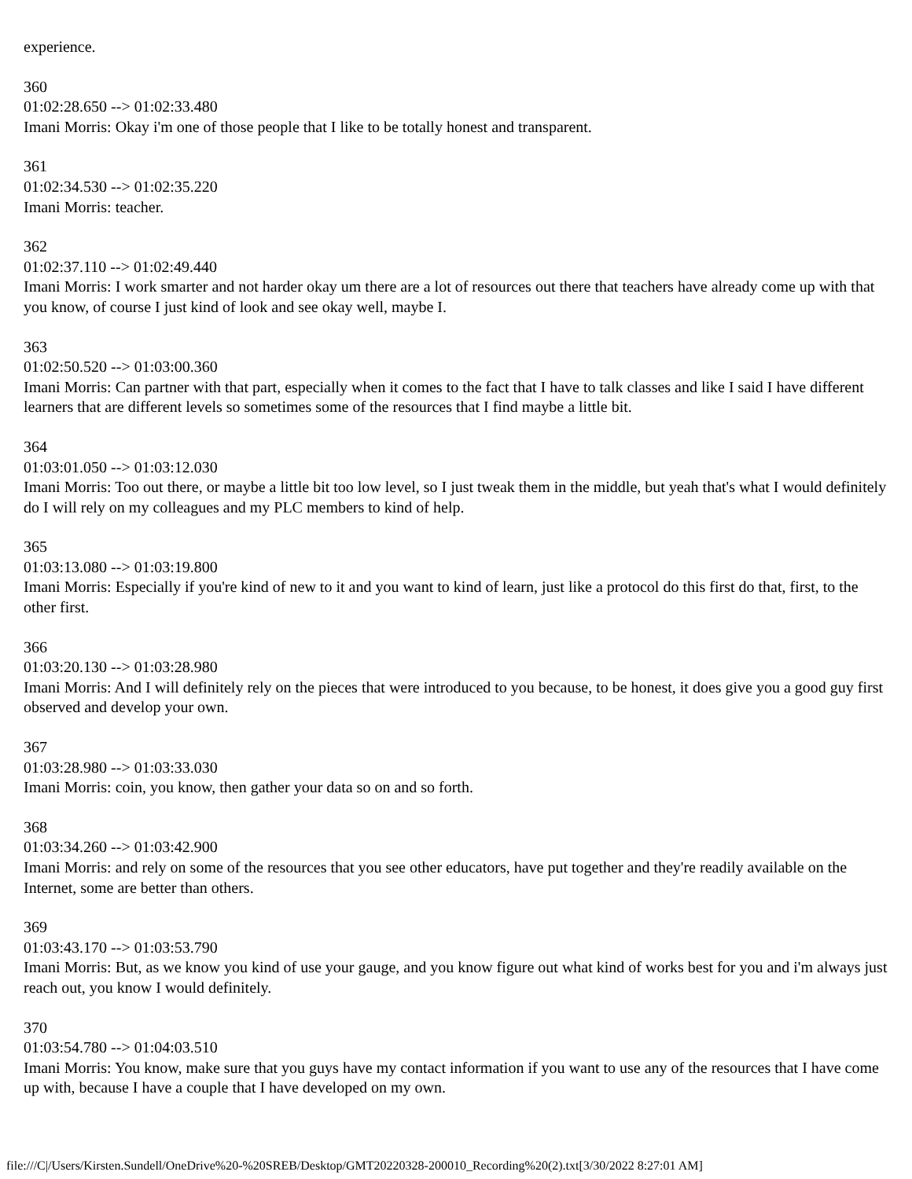experience.
360
01:02:28.650 --> 01:02:33.480
Imani Morris: Okay i'm one of those people that I like to be totally honest and transparent.
361
01:02:34.530 --> 01:02:35.220
Imani Morris: teacher.
362
01:02:37.110 --> 01:02:49.440
Imani Morris: I work smarter and not harder okay um there are a lot of resources out there that teachers have already come up with that you know, of course I just kind of look and see okay well, maybe I.
363
01:02:50.520 --> 01:03:00.360
Imani Morris: Can partner with that part, especially when it comes to the fact that I have to talk classes and like I said I have different learners that are different levels so sometimes some of the resources that I find maybe a little bit.
364
01:03:01.050 --> 01:03:12.030
Imani Morris: Too out there, or maybe a little bit too low level, so I just tweak them in the middle, but yeah that's what I would definitely do I will rely on my colleagues and my PLC members to kind of help.
365
01:03:13.080 --> 01:03:19.800
Imani Morris: Especially if you're kind of new to it and you want to kind of learn, just like a protocol do this first do that, first, to the other first.
366
01:03:20.130 --> 01:03:28.980
Imani Morris: And I will definitely rely on the pieces that were introduced to you because, to be honest, it does give you a good guy first observed and develop your own.
367
01:03:28.980 --> 01:03:33.030
Imani Morris: coin, you know, then gather your data so on and so forth.
368
01:03:34.260 --> 01:03:42.900
Imani Morris: and rely on some of the resources that you see other educators, have put together and they're readily available on the Internet, some are better than others.
369
01:03:43.170 --> 01:03:53.790
Imani Morris: But, as we know you kind of use your gauge, and you know figure out what kind of works best for you and i'm always just reach out, you know I would definitely.
370
01:03:54.780 --> 01:04:03.510
Imani Morris: You know, make sure that you guys have my contact information if you want to use any of the resources that I have come up with, because I have a couple that I have developed on my own.
file:///C|/Users/Kirsten.Sundell/OneDrive%20-%20SREB/Desktop/GMT20220328-200010_Recording%20(2).txt[3/30/2022 8:27:01 AM]